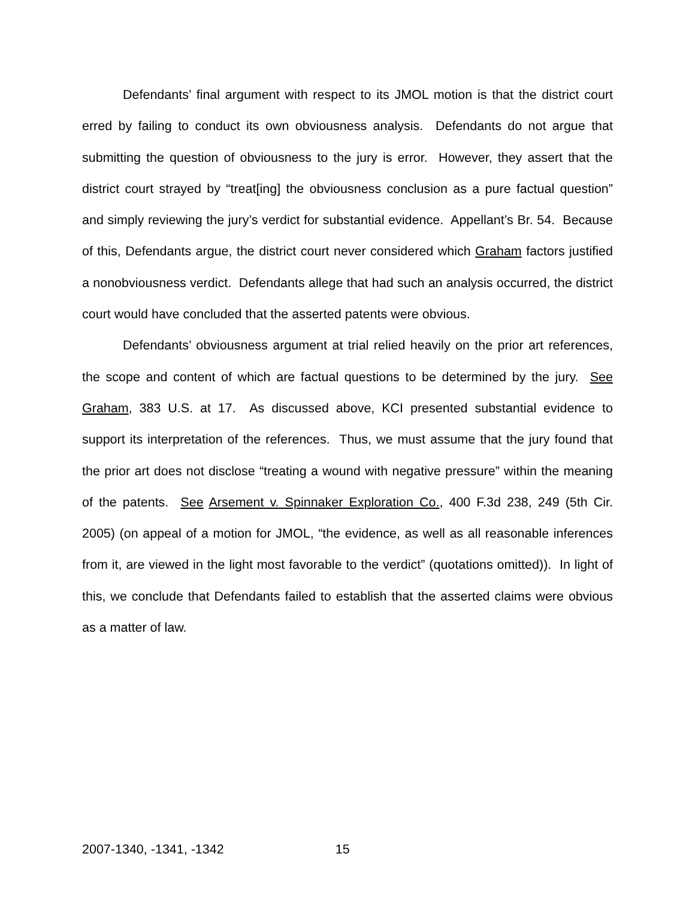Defendants’ final argument with respect to its JMOL motion is that the district court erred by failing to conduct its own obviousness analysis. Defendants do not argue that submitting the question of obviousness to the jury is error. However, they assert that the district court strayed by “treat[ing] the obviousness conclusion as a pure factual question” and simply reviewing the jury’s verdict for substantial evidence. Appellant’s Br. 54. Because of this, Defendants argue, the district court never considered which Graham factors justified a nonobviousness verdict. Defendants allege that had such an analysis occurred, the district court would have concluded that the asserted patents were obvious.
Defendants’ obviousness argument at trial relied heavily on the prior art references, the scope and content of which are factual questions to be determined by the jury. See Graham, 383 U.S. at 17. As discussed above, KCI presented substantial evidence to support its interpretation of the references. Thus, we must assume that the jury found that the prior art does not disclose “treating a wound with negative pressure” within the meaning of the patents. See Arsement v. Spinnaker Exploration Co., 400 F.3d 238, 249 (5th Cir. 2005) (on appeal of a motion for JMOL, “the evidence, as well as all reasonable inferences from it, are viewed in the light most favorable to the verdict” (quotations omitted)). In light of this, we conclude that Defendants failed to establish that the asserted claims were obvious as a matter of law.
2007-1340, -1341, -1342 15